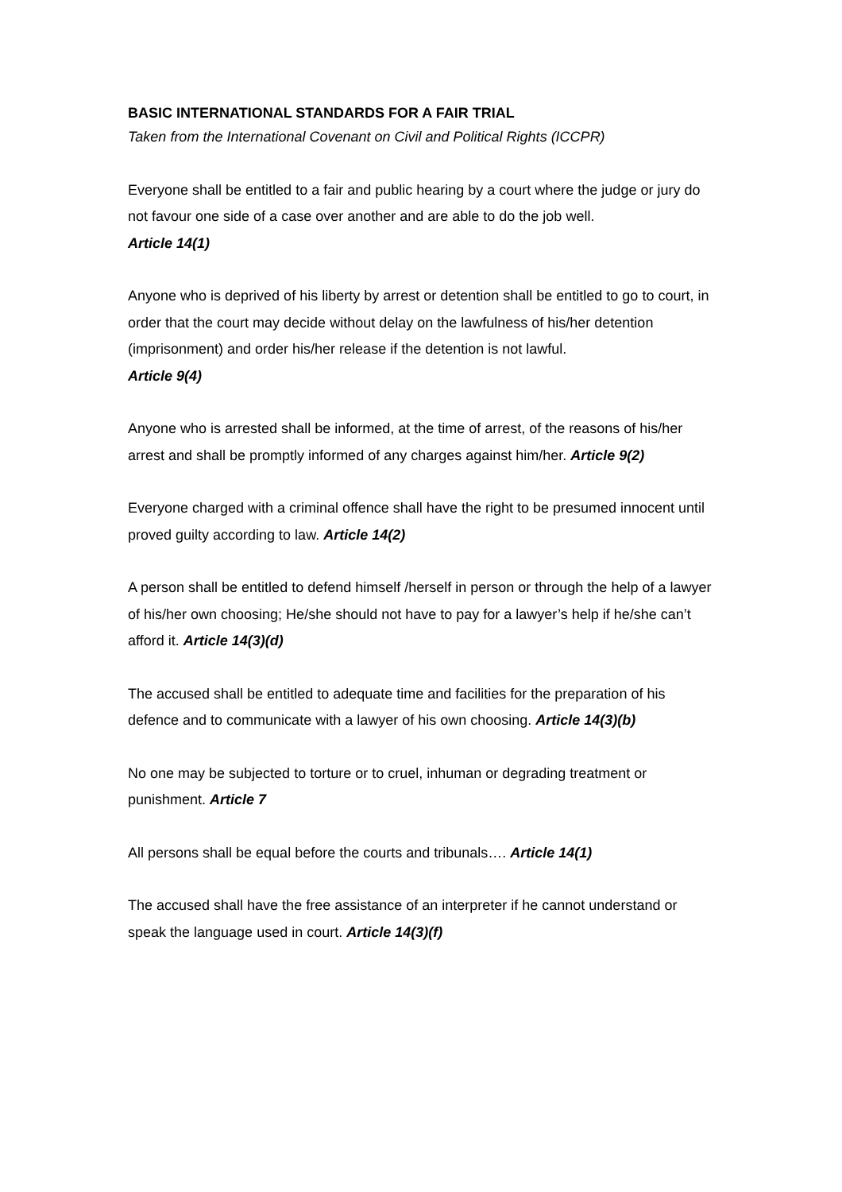BASIC INTERNATIONAL STANDARDS FOR A FAIR TRIAL
Taken from the International Covenant on Civil and Political Rights (ICCPR)
Everyone shall be entitled to a fair and public hearing by a court where the judge or jury do not favour one side of a case over another and are able to do the job well.
Article 14(1)
Anyone who is deprived of his liberty by arrest or detention shall be entitled to go to court, in order that the court may decide without delay on the lawfulness of his/her detention (imprisonment) and order his/her release if the detention is not lawful.
Article 9(4)
Anyone who is arrested shall be informed, at the time of arrest, of the reasons of his/her arrest and shall be promptly informed of any charges against him/her. Article 9(2)
Everyone charged with a criminal offence shall have the right to be presumed innocent until proved guilty according to law. Article 14(2)
A person shall be entitled to defend himself /herself in person or through the help of a lawyer of his/her own choosing; He/she should not have to pay for a lawyer’s help if he/she can’t afford it. Article 14(3)(d)
The accused shall be entitled to adequate time and facilities for the preparation of his defence and to communicate with a lawyer of his own choosing. Article 14(3)(b)
No one may be subjected to torture or to cruel, inhuman or degrading treatment or punishment. Article 7
All persons shall be equal before the courts and tribunals…. Article 14(1)
The accused shall have the free assistance of an interpreter if he cannot understand or speak the language used in court. Article 14(3)(f)